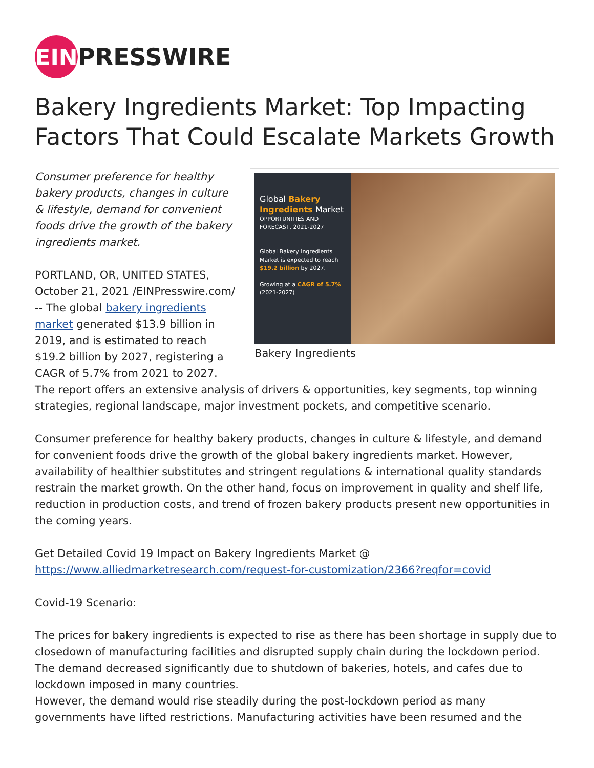EIN PRESSWIRE
Bakery Ingredients Market: Top Impacting Factors That Could Escalate Markets Growth
Global Bakery Ingredients Market
OPPORTUNITIES AND FORECAST, 2021-2027
Global Bakery Ingredients Market is expected to reach $19.2 billion by 2027.
Growing at a CAGR of 5.7% (2021-2027)
Bakery Ingredients
Consumer preference for healthy bakery products, changes in culture & lifestyle, demand for convenient foods drive the growth of the bakery ingredients market.
PORTLAND, OR, UNITED STATES, October 21, 2021 /EINPresswire.com/ -- The global bakery ingredients market generated $13.9 billion in 2019, and is estimated to reach $19.2 billion by 2027, registering a CAGR of 5.7% from 2021 to 2027. The report offers an extensive analysis of drivers & opportunities, key segments, top winning strategies, regional landscape, major investment pockets, and competitive scenario.
Consumer preference for healthy bakery products, changes in culture & lifestyle, and demand for convenient foods drive the growth of the global bakery ingredients market. However, availability of healthier substitutes and stringent regulations & international quality standards restrain the market growth. On the other hand, focus on improvement in quality and shelf life, reduction in production costs, and trend of frozen bakery products present new opportunities in the coming years.
Get Detailed Covid 19 Impact on Bakery Ingredients Market @
https://www.alliedmarketresearch.com/request-for-customization/2366?reqfor=covid
Covid-19 Scenario:
The prices for bakery ingredients is expected to rise as there has been shortage in supply due to closedown of manufacturing facilities and disrupted supply chain during the lockdown period. The demand decreased significantly due to shutdown of bakeries, hotels, and cafes due to lockdown imposed in many countries.
However, the demand would rise steadily during the post-lockdown period as many governments have lifted restrictions. Manufacturing activities have been resumed and the